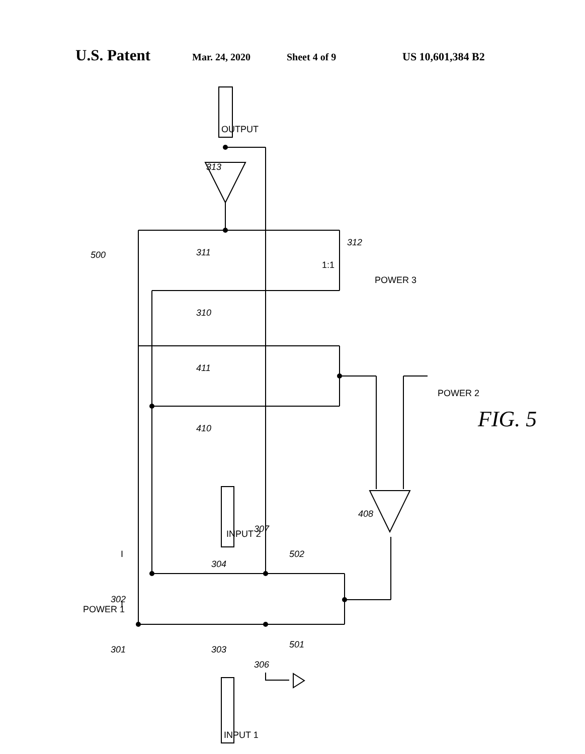U.S. Patent Mar. 24, 2020 Sheet 4 of 9 US 10,601,384 B2
500
313
311
310
411
410
312
1:1
POWER 3
OUTPUT
POWER 2
INPUT 2
INPUT 1
307
502
501
306
303
304
302
301
POWER 1
408
I
I
FIG. 5